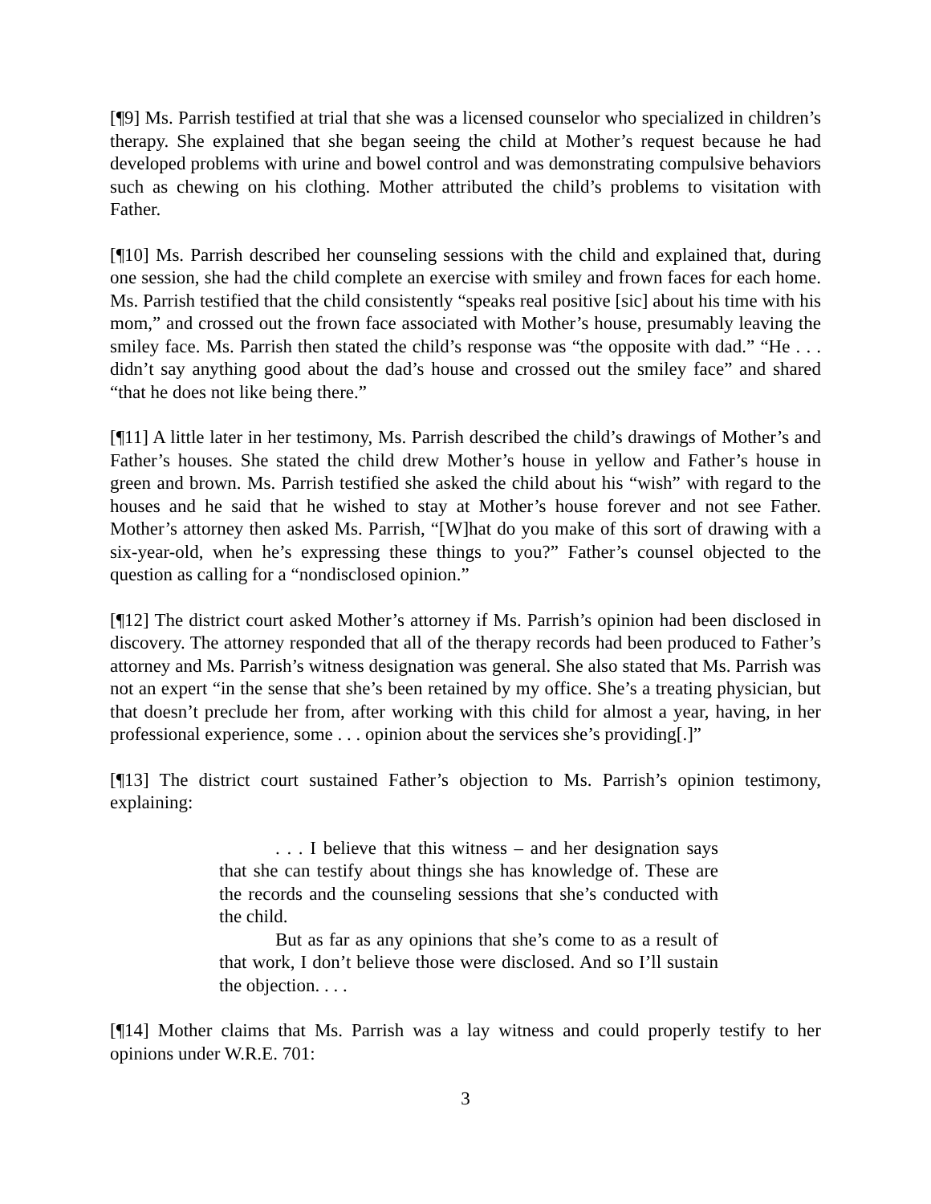[¶9] Ms. Parrish testified at trial that she was a licensed counselor who specialized in children’s therapy. She explained that she began seeing the child at Mother’s request because he had developed problems with urine and bowel control and was demonstrating compulsive behaviors such as chewing on his clothing. Mother attributed the child’s problems to visitation with Father.
[¶10] Ms. Parrish described her counseling sessions with the child and explained that, during one session, she had the child complete an exercise with smiley and frown faces for each home. Ms. Parrish testified that the child consistently “speaks real positive [sic] about his time with his mom,” and crossed out the frown face associated with Mother’s house, presumably leaving the smiley face. Ms. Parrish then stated the child’s response was “the opposite with dad.” “He . . . didn’t say anything good about the dad’s house and crossed out the smiley face” and shared “that he does not like being there.”
[¶11] A little later in her testimony, Ms. Parrish described the child’s drawings of Mother’s and Father’s houses. She stated the child drew Mother’s house in yellow and Father’s house in green and brown. Ms. Parrish testified she asked the child about his “wish” with regard to the houses and he said that he wished to stay at Mother’s house forever and not see Father. Mother’s attorney then asked Ms. Parrish, “[W]hat do you make of this sort of drawing with a six-year-old, when he’s expressing these things to you?” Father’s counsel objected to the question as calling for a “nondisclosed opinion.”
[¶12] The district court asked Mother’s attorney if Ms. Parrish’s opinion had been disclosed in discovery. The attorney responded that all of the therapy records had been produced to Father’s attorney and Ms. Parrish’s witness designation was general. She also stated that Ms. Parrish was not an expert “in the sense that she’s been retained by my office. She’s a treating physician, but that doesn’t preclude her from, after working with this child for almost a year, having, in her professional experience, some . . . opinion about the services she’s providing[.]”
[¶13] The district court sustained Father’s objection to Ms. Parrish’s opinion testimony, explaining:
. . . I believe that this witness – and her designation says that she can testify about things she has knowledge of. These are the records and the counseling sessions that she’s conducted with the child.
But as far as any opinions that she’s come to as a result of that work, I don’t believe those were disclosed. And so I’ll sustain the objection. . . .
[¶14] Mother claims that Ms. Parrish was a lay witness and could properly testify to her opinions under W.R.E. 701:
3